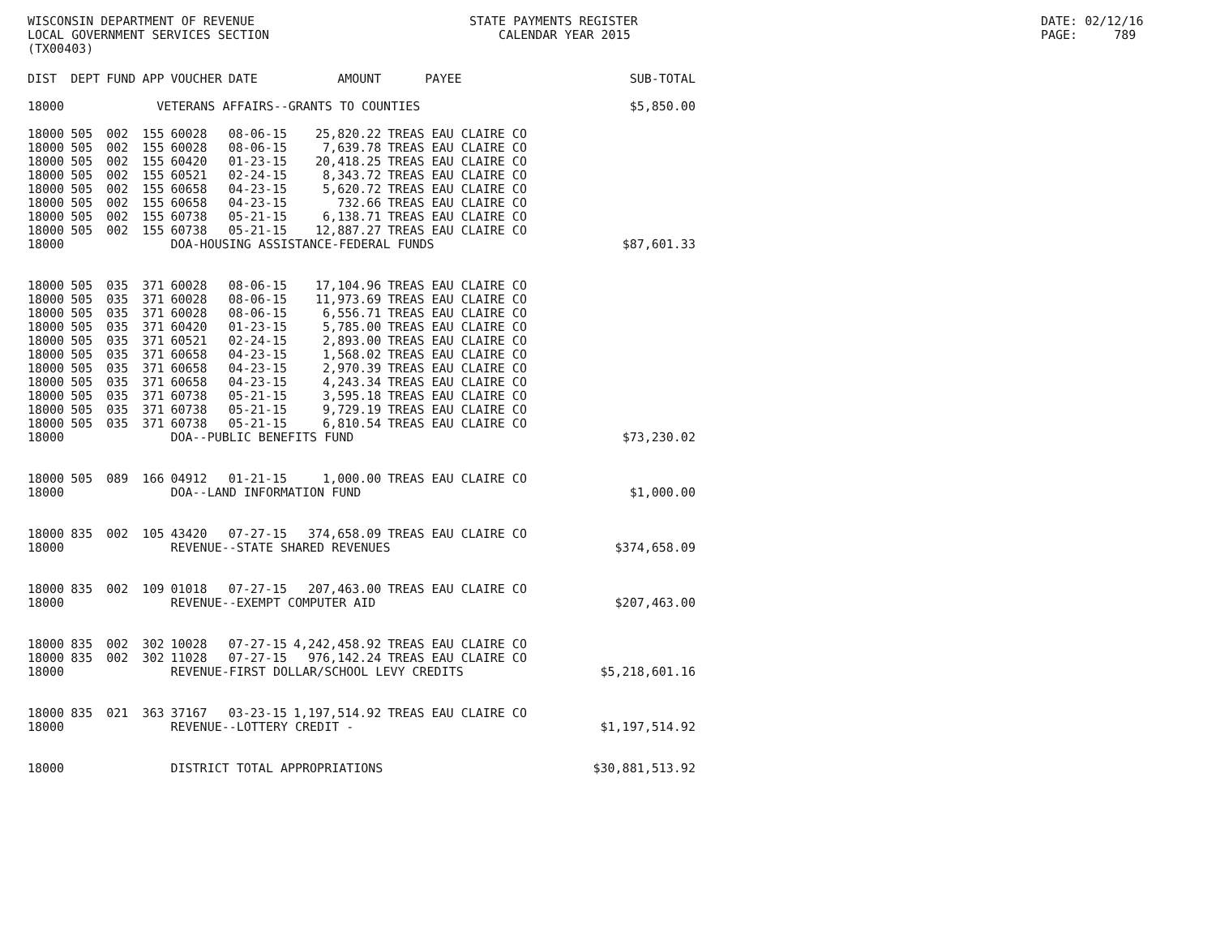WISCONSIN DEPARTMENT OF REVENUE LOCAL GOVERNMENT SERVICES SECTION (TX00403)
STATE PAYMENTS REGISTER CALENDAR YEAR 2015
DATE: 02/12/16 PAGE: 789
| DIST | DEPT | FUND | APP | VOUCHER | DATE | AMOUNT | PAYEE | SUB-TOTAL |
| --- | --- | --- | --- | --- | --- | --- | --- | --- |
| 18000 | VETERANS AFFAIRS--GRANTS TO COUNTIES | | | | | | | $5,850.00 |
| 18000 | 505 | 002 | 155 | 60028 | 08-06-15 | 25,820.22 | TREAS EAU CLAIRE CO | |
| 18000 | 505 | 002 | 155 | 60028 | 08-06-15 | 7,639.78 | TREAS EAU CLAIRE CO | |
| 18000 | 505 | 002 | 155 | 60420 | 01-23-15 | 20,418.25 | TREAS EAU CLAIRE CO | |
| 18000 | 505 | 002 | 155 | 60521 | 02-24-15 | 8,343.72 | TREAS EAU CLAIRE CO | |
| 18000 | 505 | 002 | 155 | 60658 | 04-23-15 | 5,620.72 | TREAS EAU CLAIRE CO | |
| 18000 | 505 | 002 | 155 | 60658 | 04-23-15 | 732.66 | TREAS EAU CLAIRE CO | |
| 18000 | 505 | 002 | 155 | 60738 | 05-21-15 | 6,138.71 | TREAS EAU CLAIRE CO | |
| 18000 | 505 | 002 | 155 | 60738 | 05-21-15 | 12,887.27 | TREAS EAU CLAIRE CO | |
| 18000 | | | | DOA-HOUSING ASSISTANCE-FEDERAL FUNDS | | | | $87,601.33 |
| 18000 | 505 | 035 | 371 | 60028 | 08-06-15 | 17,104.96 | TREAS EAU CLAIRE CO | |
| 18000 | 505 | 035 | 371 | 60028 | 08-06-15 | 11,973.69 | TREAS EAU CLAIRE CO | |
| 18000 | 505 | 035 | 371 | 60028 | 08-06-15 | 6,556.71 | TREAS EAU CLAIRE CO | |
| 18000 | 505 | 035 | 371 | 60420 | 01-23-15 | 5,785.00 | TREAS EAU CLAIRE CO | |
| 18000 | 505 | 035 | 371 | 60521 | 02-24-15 | 2,893.00 | TREAS EAU CLAIRE CO | |
| 18000 | 505 | 035 | 371 | 60658 | 04-23-15 | 1,568.02 | TREAS EAU CLAIRE CO | |
| 18000 | 505 | 035 | 371 | 60658 | 04-23-15 | 2,970.39 | TREAS EAU CLAIRE CO | |
| 18000 | 505 | 035 | 371 | 60658 | 04-23-15 | 4,243.34 | TREAS EAU CLAIRE CO | |
| 18000 | 505 | 035 | 371 | 60738 | 05-21-15 | 3,595.18 | TREAS EAU CLAIRE CO | |
| 18000 | 505 | 035 | 371 | 60738 | 05-21-15 | 9,729.19 | TREAS EAU CLAIRE CO | |
| 18000 | 505 | 035 | 371 | 60738 | 05-21-15 | 6,810.54 | TREAS EAU CLAIRE CO | |
| 18000 | | | | DOA--PUBLIC BENEFITS FUND | | | | $73,230.02 |
| 18000 | 505 | 089 | 166 | 04912 | 01-21-15 | 1,000.00 | TREAS EAU CLAIRE CO | |
| 18000 | | | | DOA--LAND INFORMATION FUND | | | | $1,000.00 |
| 18000 | 835 | 002 | 105 | 43420 | 07-27-15 | 374,658.09 | TREAS EAU CLAIRE CO | |
| 18000 | | | | REVENUE--STATE SHARED REVENUES | | | | $374,658.09 |
| 18000 | 835 | 002 | 109 | 01018 | 07-27-15 | 207,463.00 | TREAS EAU CLAIRE CO | |
| 18000 | | | | REVENUE--EXEMPT COMPUTER AID | | | | $207,463.00 |
| 18000 | 835 | 002 | 302 | 10028 | 07-27-15 | 4,242,458.92 | TREAS EAU CLAIRE CO | |
| 18000 | 835 | 002 | 302 | 11028 | 07-27-15 | 976,142.24 | TREAS EAU CLAIRE CO | |
| 18000 | | | | REVENUE-FIRST DOLLAR/SCHOOL LEVY CREDITS | | | | $5,218,601.16 |
| 18000 | 835 | 021 | 363 | 37167 | 03-23-15 | 1,197,514.92 | TREAS EAU CLAIRE CO | |
| 18000 | | | | REVENUE--LOTTERY CREDIT - | | | | $1,197,514.92 |
| 18000 | | | | DISTRICT TOTAL APPROPRIATIONS | | | | $30,881,513.92 |